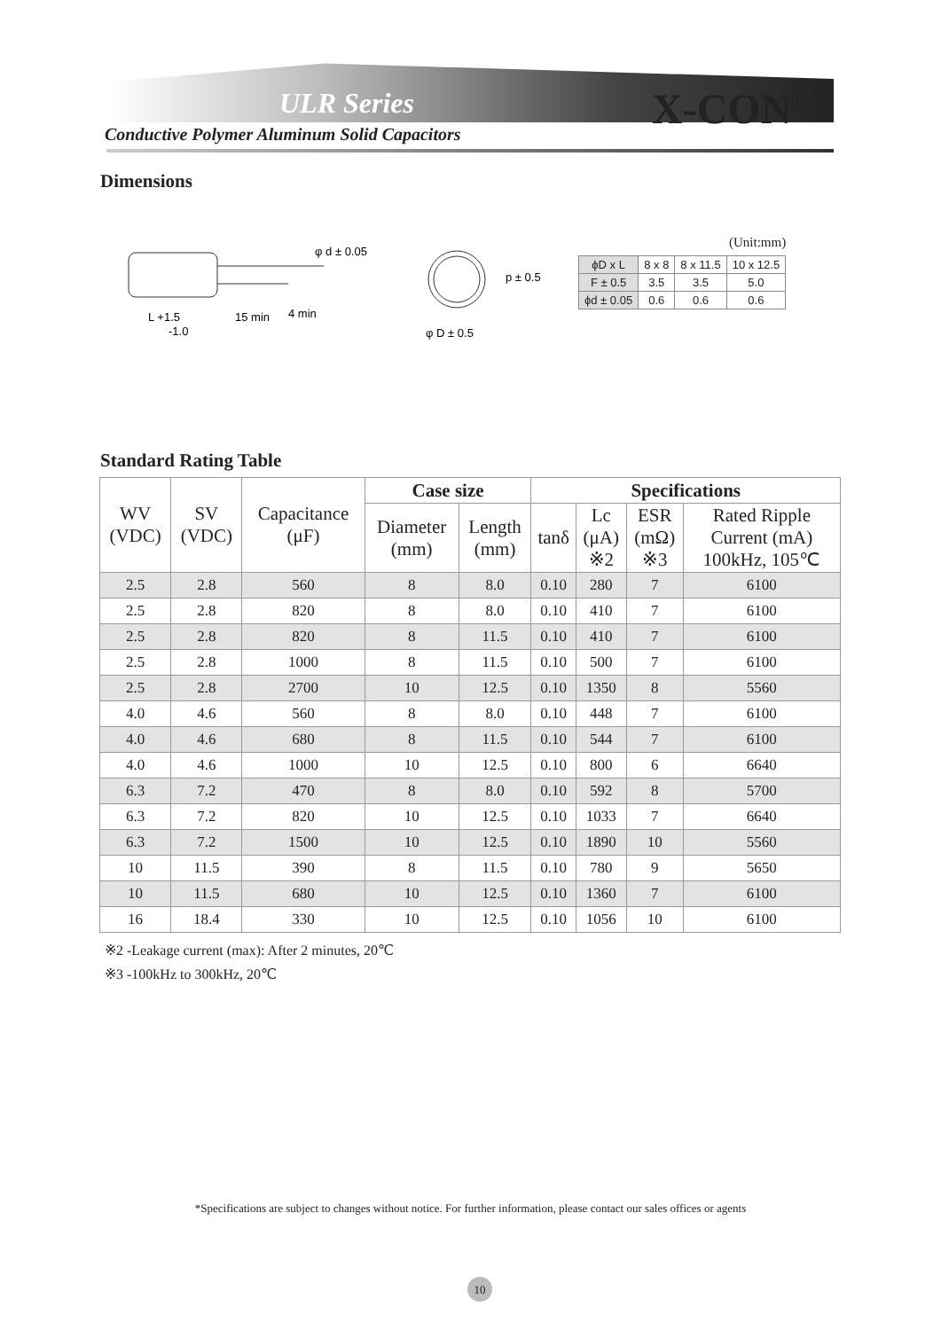ULR Series X-CON<sup>®</sup>
Conductive Polymer Aluminum Solid Capacitors
Dimensions
φ d ± 0.05
L +1.5
-1.0
15 min
4 min
p ± 0.5
φ D ± 0.5
(Unit:mm)
| ϕD x L | 8 x 8 | 8 x 11.5 | 10 x 12.5 |
| F ± 0.5 | 3.5 | 3.5 | 5.0 |
| ϕd ± 0.05 | 0.6 | 0.6 | 0.6 |
Standard Rating Table
| WV (VDC) | SV (VDC) | Capacitance (μF) | Case size | | Specifications | | | |
| --- | --- | --- | --- | --- | --- | --- | --- | --- |
| | | | Diameter (mm) | Length (mm) | tanδ | Lc (μA) ※2 | ESR (mΩ) ※3 | Rated Ripple Current (mA) 100kHz, 105℃ |
| 2.5 | 2.8 | 560 | 8 | 8.0 | 0.10 | 280 | 7 | 6100 |
| 2.5 | 2.8 | 820 | 8 | 8.0 | 0.10 | 410 | 7 | 6100 |
| 2.5 | 2.8 | 820 | 8 | 11.5 | 0.10 | 410 | 7 | 6100 |
| 2.5 | 2.8 | 1000 | 8 | 11.5 | 0.10 | 500 | 7 | 6100 |
| 2.5 | 2.8 | 2700 | 10 | 12.5 | 0.10 | 1350 | 8 | 5560 |
| 4.0 | 4.6 | 560 | 8 | 8.0 | 0.10 | 448 | 7 | 6100 |
| 4.0 | 4.6 | 680 | 8 | 11.5 | 0.10 | 544 | 7 | 6100 |
| 4.0 | 4.6 | 1000 | 10 | 12.5 | 0.10 | 800 | 6 | 6640 |
| 6.3 | 7.2 | 470 | 8 | 8.0 | 0.10 | 592 | 8 | 5700 |
| 6.3 | 7.2 | 820 | 10 | 12.5 | 0.10 | 1033 | 7 | 6640 |
| 6.3 | 7.2 | 1500 | 10 | 12.5 | 0.10 | 1890 | 10 | 5560 |
| 10 | 11.5 | 390 | 8 | 11.5 | 0.10 | 780 | 9 | 5650 |
| 10 | 11.5 | 680 | 10 | 12.5 | 0.10 | 1360 | 7 | 6100 |
| 16 | 18.4 | 330 | 10 | 12.5 | 0.10 | 1056 | 10 | 6100 |
※2 -Leakage current (max): After 2 minutes, 20℃
※3 -100kHz to 300kHz, 20℃
*Specifications are subject to changes without notice. For further information, please contact our sales offices or agents
10